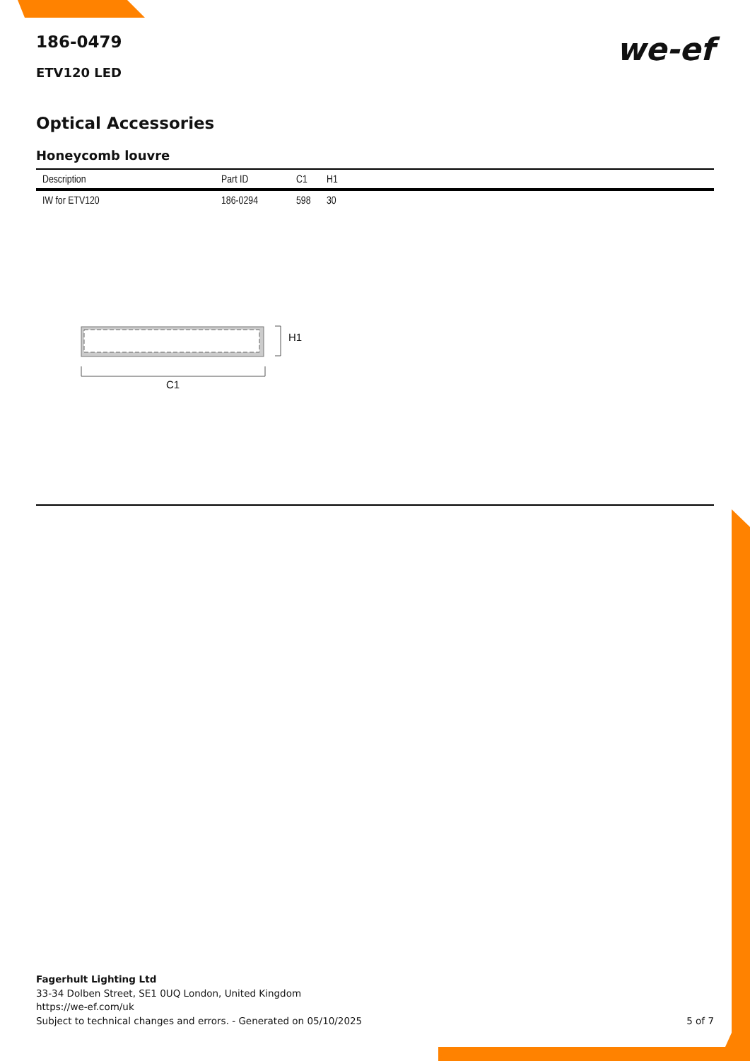we-ef
186-0479
ETV120 LED
Optical Accessories
Honeycomb louvre
| Description | Part ID | C1 | H1 |
| --- | --- | --- | --- |
| IW for ETV120 | 186-0294 | 598 | 30 |
H1
C1
Fagerhult Lighting Ltd
33-34 Dolben Street, SE1 0UQ London, United Kingdom
https://we-ef.com/uk
Subject to technical changes and errors. - Generated on 05/10/2025 5 of 7